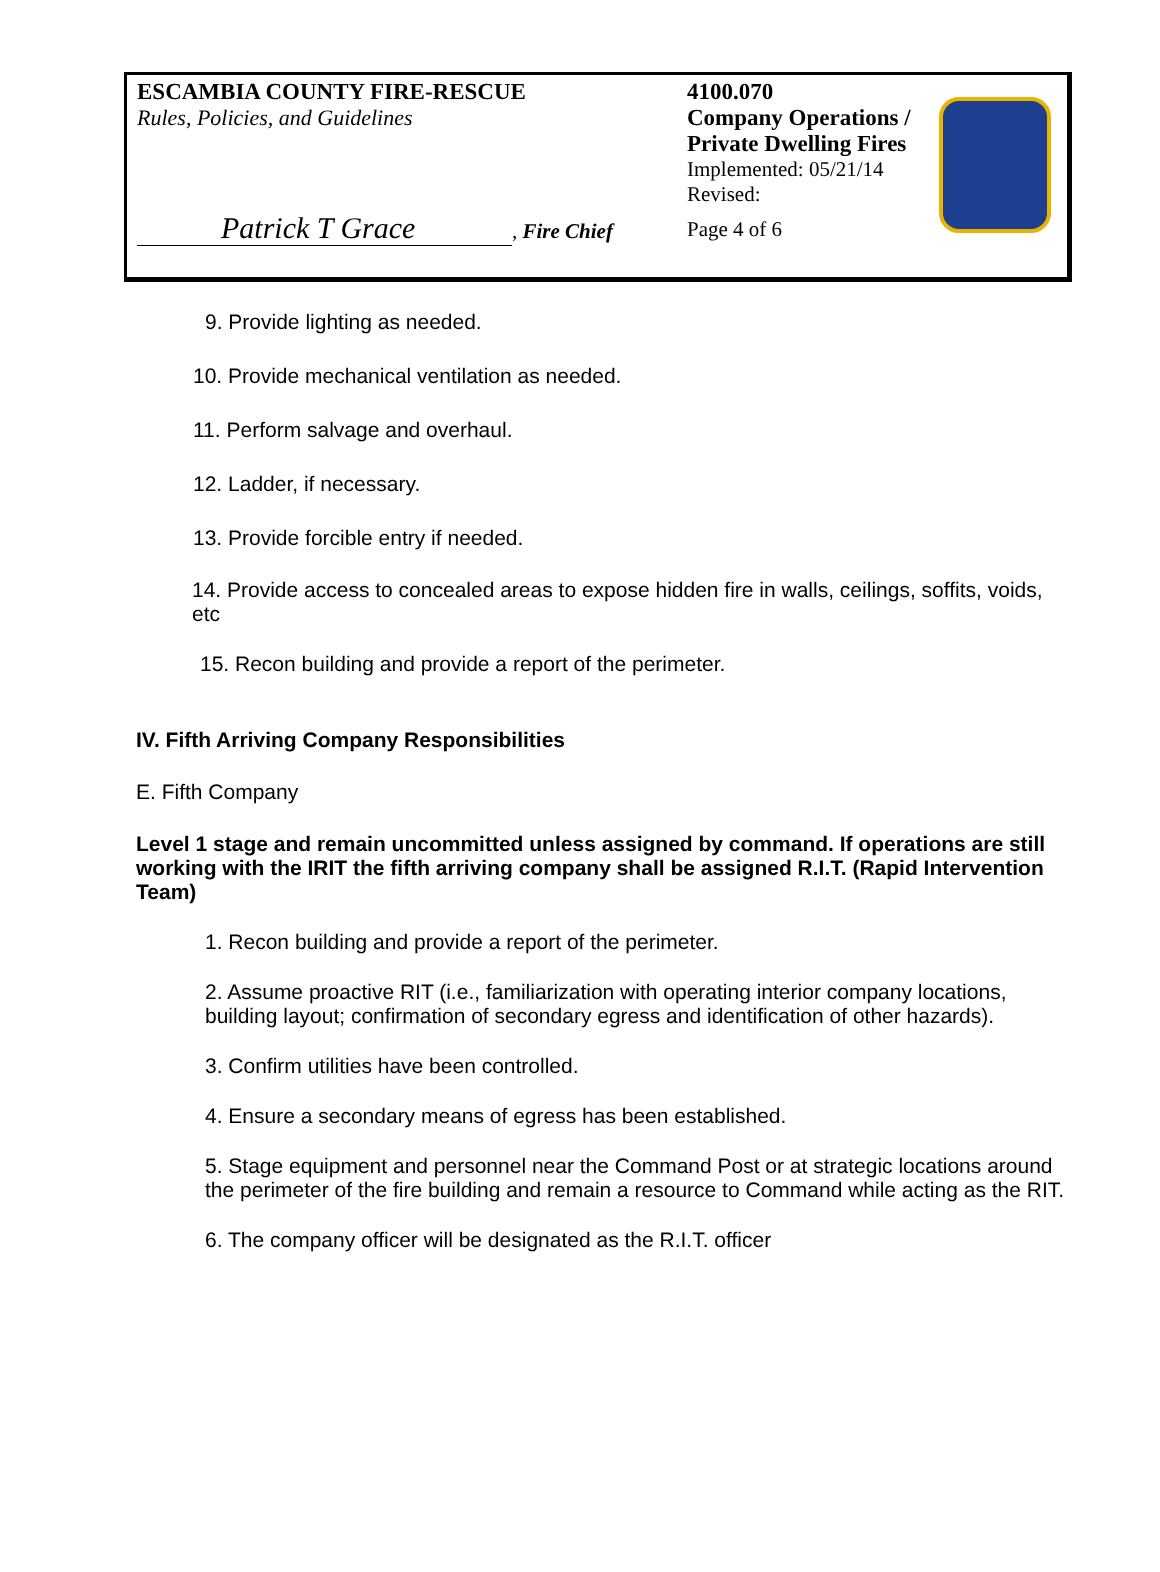ESCAMBIA COUNTY FIRE-RESCUE
Rules, Policies, and Guidelines
Patrick T Grace, Fire Chief
4100.070
Company Operations /
Private Dwelling Fires
Implemented: 05/21/14
Revised:
Page 4 of 6
9. Provide lighting as needed.
10. Provide mechanical ventilation as needed.
11. Perform salvage and overhaul.
12. Ladder, if necessary.
13. Provide forcible entry if needed.
14. Provide access to concealed areas to expose hidden fire in walls, ceilings, soffits, voids, etc
15. Recon building and provide a report of the perimeter.
IV. Fifth Arriving Company Responsibilities
E. Fifth Company
Level 1 stage and remain uncommitted unless assigned by command. If operations are still working with the IRIT the fifth arriving company shall be assigned R.I.T. (Rapid Intervention Team)
1. Recon building and provide a report of the perimeter.
2. Assume proactive RIT (i.e., familiarization with operating interior company locations, building layout; confirmation of secondary egress and identification of other hazards).
3. Confirm utilities have been controlled.
4. Ensure a secondary means of egress has been established.
5. Stage equipment and personnel near the Command Post or at strategic locations around the perimeter of the fire building and remain a resource to Command while acting as the RIT.
6. The company officer will be designated as the R.I.T. officer